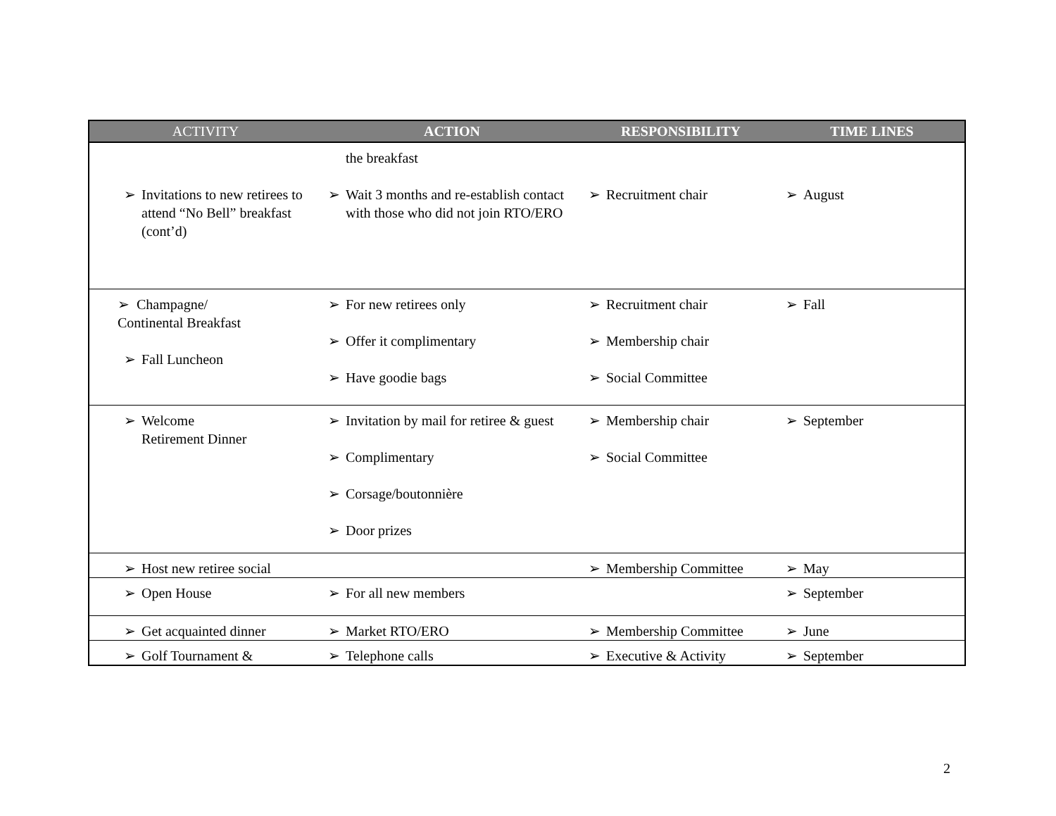| ACTIVITY | ACTION | RESPONSIBILITY | TIME LINES |
| --- | --- | --- | --- |
| ➢ Invitations to new retirees to attend “No Bell” breakfast (cont’d) | the breakfast ➢ Wait 3 months and re-establish contact with those who did not join RTO/ERO | ➢ Recruitment chair | ➢ August |
| ➢ Champagne/ Continental Breakfast ➢ Fall Luncheon | ➢ For new retirees only ➢ Offer it complimentary ➢ Have goodie bags | ➢ Recruitment chair ➢ Membership chair ➢ Social Committee | ➢ Fall |
| ➢ Welcome Retirement Dinner | ➢ Invitation by mail for retiree & guest ➢ Complimentary ➢ Corsage/boutonnière ➢ Door prizes | ➢ Membership chair ➢ Social Committee | ➢ September |
| ➢ Host new retiree social | | ➢ Membership Committee | ➢ May |
| ➢ Open House | ➢ For all new members | | ➢ September |
| ➢ Get acquainted dinner | ➢ Market RTO/ERO | ➢ Membership Committee | ➢ June |
| ➢ Golf Tournament & | ➢ Telephone calls | ➢ Executive & Activity | ➢ September |
2